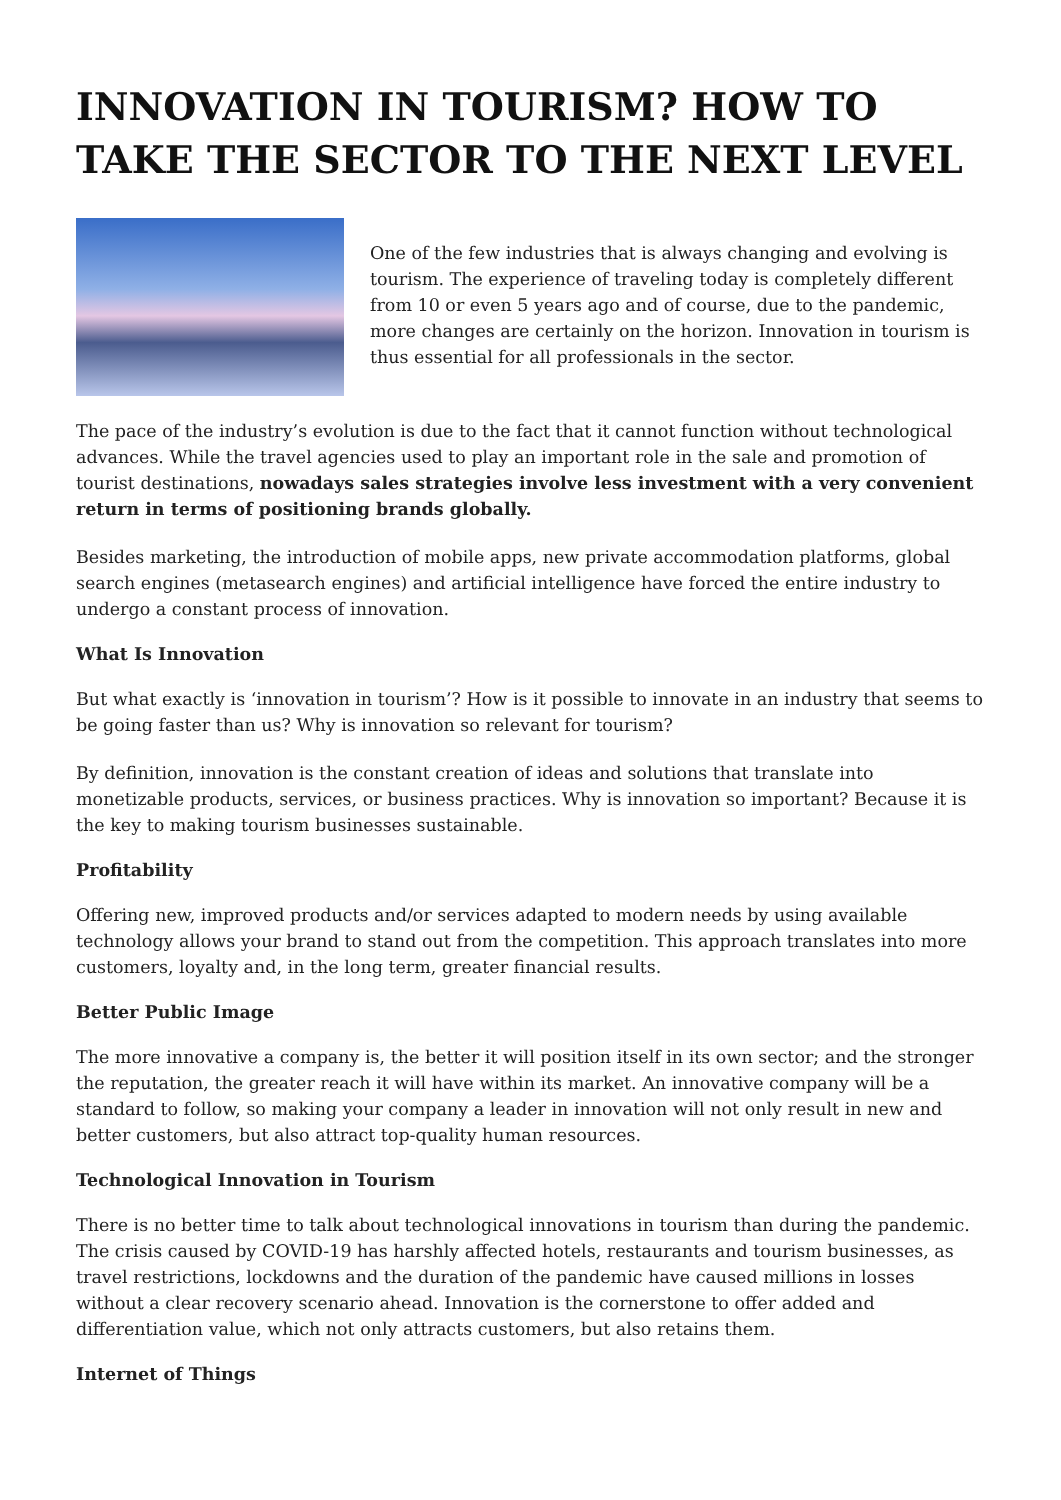INNOVATION IN TOURISM? HOW TO TAKE THE SECTOR TO THE NEXT LEVEL
One of the few industries that is always changing and evolving is tourism. The experience of traveling today is completely different from 10 or even 5 years ago and of course, due to the pandemic, more changes are certainly on the horizon. Innovation in tourism is thus essential for all professionals in the sector.
The pace of the industry’s evolution is due to the fact that it cannot function without technological advances. While the travel agencies used to play an important role in the sale and promotion of tourist destinations, nowadays sales strategies involve less investment with a very convenient return in terms of positioning brands globally.
Besides marketing, the introduction of mobile apps, new private accommodation platforms, global search engines (metasearch engines) and artificial intelligence have forced the entire industry to undergo a constant process of innovation.
What Is Innovation
But what exactly is ‘innovation in tourism’? How is it possible to innovate in an industry that seems to be going faster than us? Why is innovation so relevant for tourism?
By definition, innovation is the constant creation of ideas and solutions that translate into monetizable products, services, or business practices. Why is innovation so important? Because it is the key to making tourism businesses sustainable.
Profitability
Offering new, improved products and/or services adapted to modern needs by using available technology allows your brand to stand out from the competition. This approach translates into more customers, loyalty and, in the long term, greater financial results.
Better Public Image
The more innovative a company is, the better it will position itself in its own sector; and the stronger the reputation, the greater reach it will have within its market. An innovative company will be a standard to follow, so making your company a leader in innovation will not only result in new and better customers, but also attract top-quality human resources.
Technological Innovation in Tourism
There is no better time to talk about technological innovations in tourism than during the pandemic. The crisis caused by COVID-19 has harshly affected hotels, restaurants and tourism businesses, as travel restrictions, lockdowns and the duration of the pandemic have caused millions in losses without a clear recovery scenario ahead. Innovation is the cornerstone to offer added and differentiation value, which not only attracts customers, but also retains them.
Internet of Things